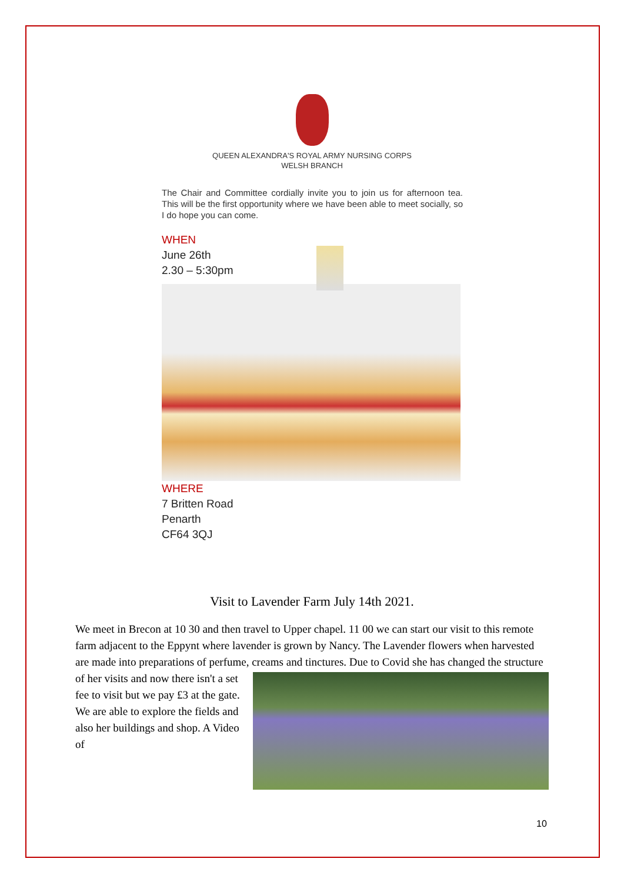QUEEN ALEXANDRA'S ROYAL ARMY NURSING CORPS
WELSH BRANCH
The Chair and Committee cordially invite you to join us for afternoon tea. This will be the first opportunity where we have been able to meet socially, so I do hope you can come.
WHEN
June 26th
2.30 – 5:30pm
WHERE
7 Britten Road
Penarth
CF64 3QJ
Visit to Lavender Farm July 14th 2021.
We meet in Brecon at 10 30 and then travel to Upper chapel. 11 00 we can start our visit to this remote farm adjacent to the Eppynt where lavender is grown by Nancy. The Lavender flowers when harvested are made into preparations of perfume, creams and tinctures. Due to Covid she has changed the structure of her visits and now there isn't a set fee to visit but we pay £3 at the gate. We are able to explore the fields and also her buildings and shop. A Video of
10